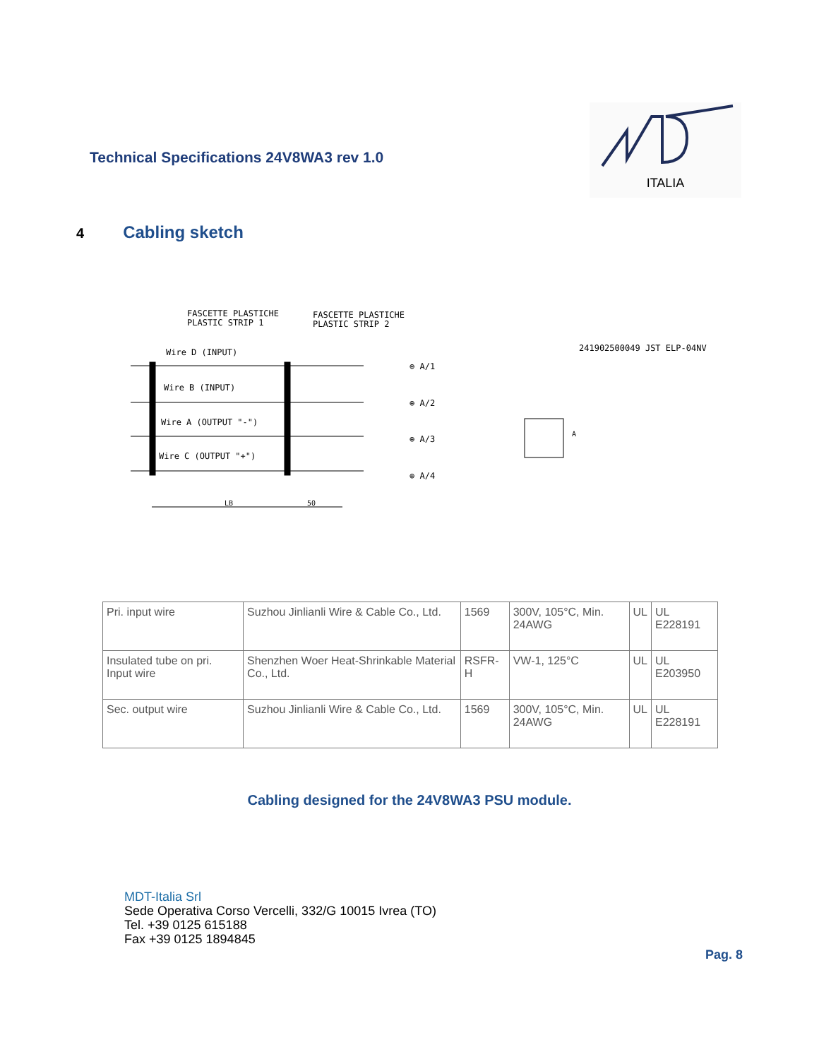Technical Specifications 24V8WA3 rev 1.0
ITALIA
4 Cabling sketch
FASCETTE PLASTICHE
PLASTIC STRIP 1
FASCETTE PLASTICHE
PLASTIC STRIP 2
241902500049 JST ELP-04NV
Wire D (INPUT)
Wire B (INPUT)
Wire A (OUTPUT "-")
Wire C (OUTPUT "+")
⊕ A/1
⊕ A/2
⊕ A/3
⊕ A/4
LB
50
A
| Pri. input wire | Suzhou Jinlianli Wire & Cable Co., Ltd. | 1569 | 300V, 105°C, Min. 24AWG | UL | UL E228191 |
| Insulated tube on pri. Input wire | Shenzhen Woer Heat-Shrinkable Material Co., Ltd. | RSFR-H | VW-1, 125°C | UL | UL E203950 |
| Sec. output wire | Suzhou Jinlianli Wire & Cable Co., Ltd. | 1569 | 300V, 105°C, Min. 24AWG | UL | UL E228191 |
Cabling designed for the 24V8WA3 PSU module.
MDT-Italia Srl
Sede Operativa Corso Vercelli, 332/G 10015 Ivrea (TO)
Tel. +39 0125 615188
Fax +39 0125 1894845
Pag. 8